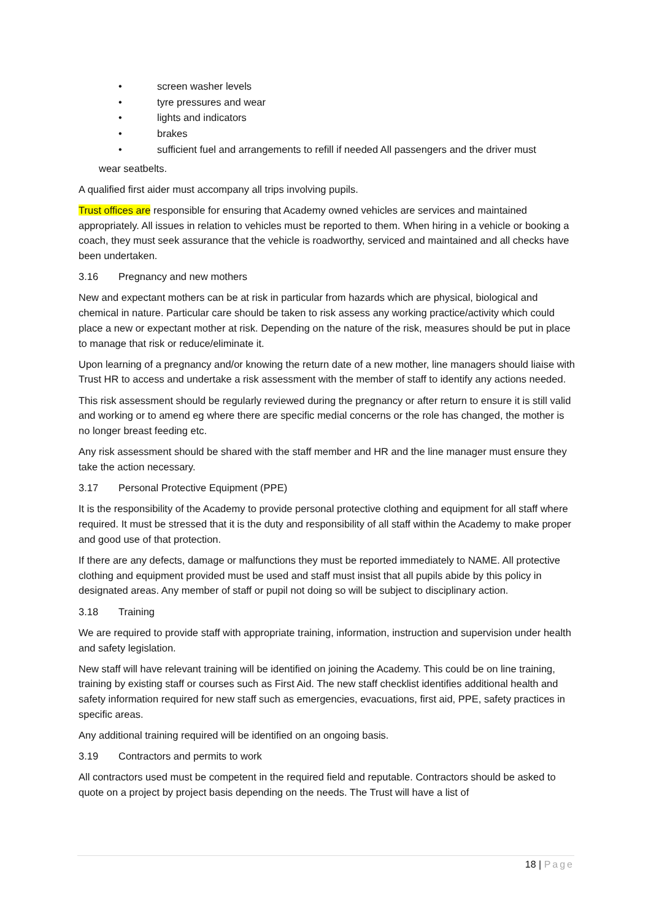• screen washer levels
• tyre pressures and wear
• lights and indicators
• brakes
• sufficient fuel and arrangements to refill if needed All passengers and the driver must
wear seatbelts.
A qualified first aider must accompany all trips involving pupils.
Trust offices are responsible for ensuring that Academy owned vehicles are services and maintained appropriately. All issues in relation to vehicles must be reported to them. When hiring in a vehicle or booking a coach, they must seek assurance that the vehicle is roadworthy, serviced and maintained and all checks have been undertaken.
3.16 Pregnancy and new mothers
New and expectant mothers can be at risk in particular from hazards which are physical, biological and chemical in nature. Particular care should be taken to risk assess any working practice/activity which could place a new or expectant mother at risk. Depending on the nature of the risk, measures should be put in place to manage that risk or reduce/eliminate it.
Upon learning of a pregnancy and/or knowing the return date of a new mother, line managers should liaise with Trust HR to access and undertake a risk assessment with the member of staff to identify any actions needed.
This risk assessment should be regularly reviewed during the pregnancy or after return to ensure it is still valid and working or to amend eg where there are specific medial concerns or the role has changed, the mother is no longer breast feeding etc.
Any risk assessment should be shared with the staff member and HR and the line manager must ensure they take the action necessary.
3.17 Personal Protective Equipment (PPE)
It is the responsibility of the Academy to provide personal protective clothing and equipment for all staff where required. It must be stressed that it is the duty and responsibility of all staff within the Academy to make proper and good use of that protection.
If there are any defects, damage or malfunctions they must be reported immediately to NAME. All protective clothing and equipment provided must be used and staff must insist that all pupils abide by this policy in designated areas. Any member of staff or pupil not doing so will be subject to disciplinary action.
3.18 Training
We are required to provide staff with appropriate training, information, instruction and supervision under health and safety legislation.
New staff will have relevant training will be identified on joining the Academy. This could be on line training, training by existing staff or courses such as First Aid. The new staff checklist identifies additional health and safety information required for new staff such as emergencies, evacuations, first aid, PPE, safety practices in specific areas.
Any additional training required will be identified on an ongoing basis.
3.19 Contractors and permits to work
All contractors used must be competent in the required field and reputable. Contractors should be asked to quote on a project by project basis depending on the needs. The Trust will have a list of
18 | Page